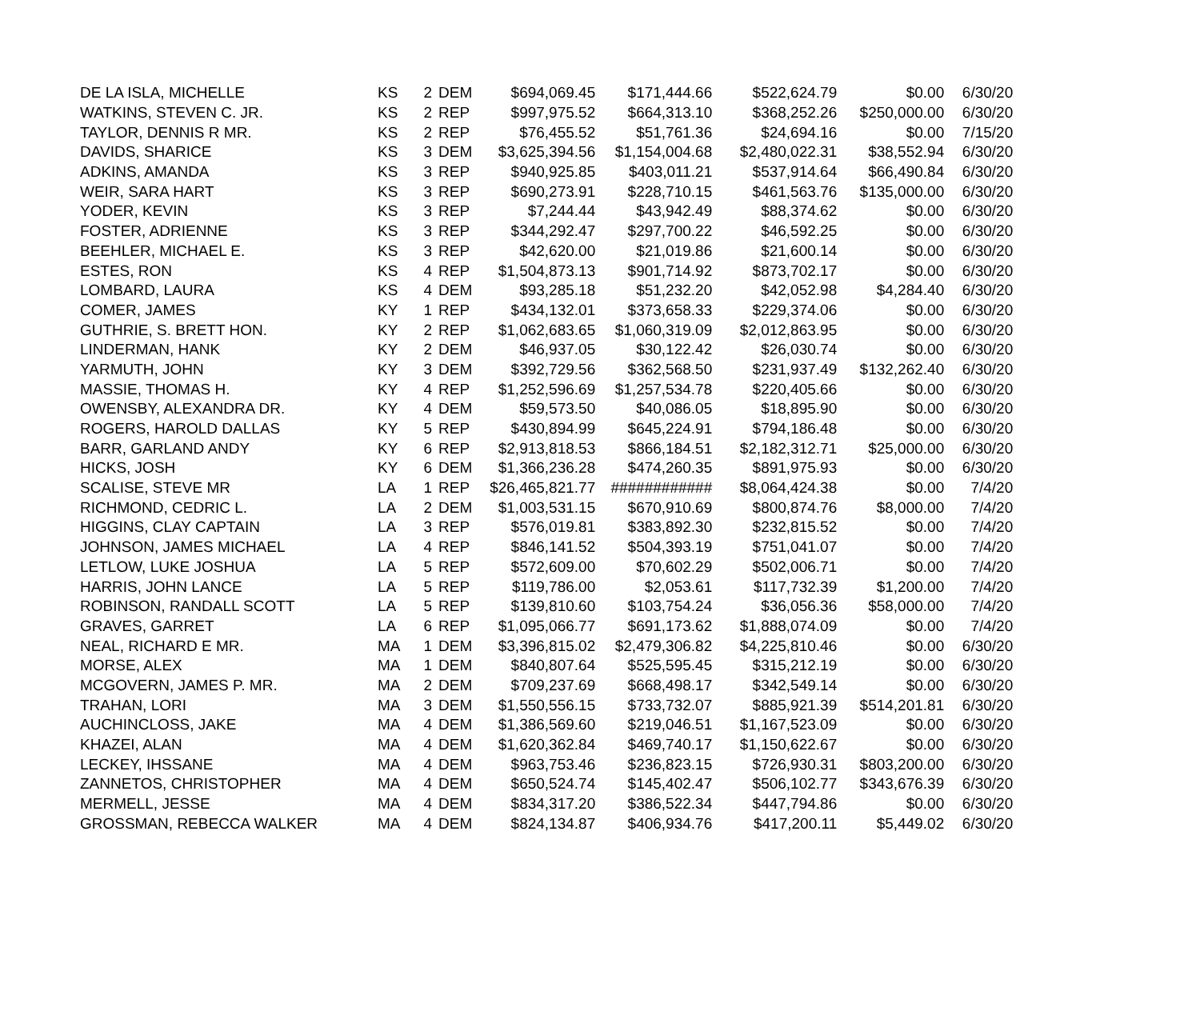| DE LA ISLA, MICHELLE | KS | 2 | DEM | $694,069.45 | $171,444.66 | $522,624.79 | $0.00 | 6/30/20 |
| WATKINS, STEVEN C. JR. | KS | 2 | REP | $997,975.52 | $664,313.10 | $368,252.26 | $250,000.00 | 6/30/20 |
| TAYLOR, DENNIS R MR. | KS | 2 | REP | $76,455.52 | $51,761.36 | $24,694.16 | $0.00 | 7/15/20 |
| DAVIDS, SHARICE | KS | 3 | DEM | $3,625,394.56 | $1,154,004.68 | $2,480,022.31 | $38,552.94 | 6/30/20 |
| ADKINS, AMANDA | KS | 3 | REP | $940,925.85 | $403,011.21 | $537,914.64 | $66,490.84 | 6/30/20 |
| WEIR, SARA HART | KS | 3 | REP | $690,273.91 | $228,710.15 | $461,563.76 | $135,000.00 | 6/30/20 |
| YODER, KEVIN | KS | 3 | REP | $7,244.44 | $43,942.49 | $88,374.62 | $0.00 | 6/30/20 |
| FOSTER, ADRIENNE | KS | 3 | REP | $344,292.47 | $297,700.22 | $46,592.25 | $0.00 | 6/30/20 |
| BEEHLER, MICHAEL E. | KS | 3 | REP | $42,620.00 | $21,019.86 | $21,600.14 | $0.00 | 6/30/20 |
| ESTES, RON | KS | 4 | REP | $1,504,873.13 | $901,714.92 | $873,702.17 | $0.00 | 6/30/20 |
| LOMBARD, LAURA | KS | 4 | DEM | $93,285.18 | $51,232.20 | $42,052.98 | $4,284.40 | 6/30/20 |
| COMER, JAMES | KY | 1 | REP | $434,132.01 | $373,658.33 | $229,374.06 | $0.00 | 6/30/20 |
| GUTHRIE, S. BRETT HON. | KY | 2 | REP | $1,062,683.65 | $1,060,319.09 | $2,012,863.95 | $0.00 | 6/30/20 |
| LINDERMAN, HANK | KY | 2 | DEM | $46,937.05 | $30,122.42 | $26,030.74 | $0.00 | 6/30/20 |
| YARMUTH, JOHN | KY | 3 | DEM | $392,729.56 | $362,568.50 | $231,937.49 | $132,262.40 | 6/30/20 |
| MASSIE, THOMAS H. | KY | 4 | REP | $1,252,596.69 | $1,257,534.78 | $220,405.66 | $0.00 | 6/30/20 |
| OWENSBY, ALEXANDRA DR. | KY | 4 | DEM | $59,573.50 | $40,086.05 | $18,895.90 | $0.00 | 6/30/20 |
| ROGERS, HAROLD DALLAS | KY | 5 | REP | $430,894.99 | $645,224.91 | $794,186.48 | $0.00 | 6/30/20 |
| BARR, GARLAND ANDY | KY | 6 | REP | $2,913,818.53 | $866,184.51 | $2,182,312.71 | $25,000.00 | 6/30/20 |
| HICKS, JOSH | KY | 6 | DEM | $1,366,236.28 | $474,260.35 | $891,975.93 | $0.00 | 6/30/20 |
| SCALISE, STEVE MR | LA | 1 | REP | $26,465,821.77 | ############ | $8,064,424.38 | $0.00 | 7/4/20 |
| RICHMOND, CEDRIC L. | LA | 2 | DEM | $1,003,531.15 | $670,910.69 | $800,874.76 | $8,000.00 | 7/4/20 |
| HIGGINS, CLAY CAPTAIN | LA | 3 | REP | $576,019.81 | $383,892.30 | $232,815.52 | $0.00 | 7/4/20 |
| JOHNSON, JAMES MICHAEL | LA | 4 | REP | $846,141.52 | $504,393.19 | $751,041.07 | $0.00 | 7/4/20 |
| LETLOW, LUKE JOSHUA | LA | 5 | REP | $572,609.00 | $70,602.29 | $502,006.71 | $0.00 | 7/4/20 |
| HARRIS, JOHN LANCE | LA | 5 | REP | $119,786.00 | $2,053.61 | $117,732.39 | $1,200.00 | 7/4/20 |
| ROBINSON, RANDALL SCOTT | LA | 5 | REP | $139,810.60 | $103,754.24 | $36,056.36 | $58,000.00 | 7/4/20 |
| GRAVES, GARRET | LA | 6 | REP | $1,095,066.77 | $691,173.62 | $1,888,074.09 | $0.00 | 7/4/20 |
| NEAL, RICHARD E MR. | MA | 1 | DEM | $3,396,815.02 | $2,479,306.82 | $4,225,810.46 | $0.00 | 6/30/20 |
| MORSE, ALEX | MA | 1 | DEM | $840,807.64 | $525,595.45 | $315,212.19 | $0.00 | 6/30/20 |
| MCGOVERN, JAMES P. MR. | MA | 2 | DEM | $709,237.69 | $668,498.17 | $342,549.14 | $0.00 | 6/30/20 |
| TRAHAN, LORI | MA | 3 | DEM | $1,550,556.15 | $733,732.07 | $885,921.39 | $514,201.81 | 6/30/20 |
| AUCHINCLOSS, JAKE | MA | 4 | DEM | $1,386,569.60 | $219,046.51 | $1,167,523.09 | $0.00 | 6/30/20 |
| KHAZEI, ALAN | MA | 4 | DEM | $1,620,362.84 | $469,740.17 | $1,150,622.67 | $0.00 | 6/30/20 |
| LECKEY, IHSSANE | MA | 4 | DEM | $963,753.46 | $236,823.15 | $726,930.31 | $803,200.00 | 6/30/20 |
| ZANNETOS, CHRISTOPHER | MA | 4 | DEM | $650,524.74 | $145,402.47 | $506,102.77 | $343,676.39 | 6/30/20 |
| MERMELL, JESSE | MA | 4 | DEM | $834,317.20 | $386,522.34 | $447,794.86 | $0.00 | 6/30/20 |
| GROSSMAN, REBECCA WALKER | MA | 4 | DEM | $824,134.87 | $406,934.76 | $417,200.11 | $5,449.02 | 6/30/20 |